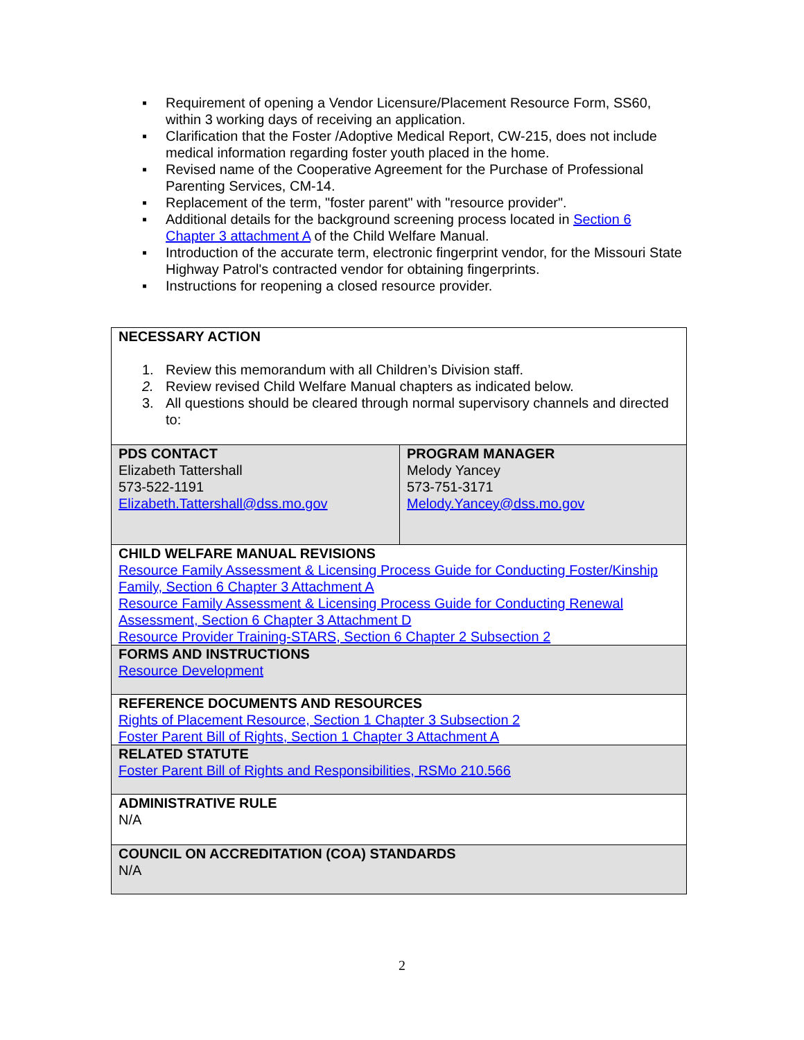▪ Requirement of opening a Vendor Licensure/Placement Resource Form, SS60, within 3 working days of receiving an application.
▪ Clarification that the Foster /Adoptive Medical Report, CW-215, does not include medical information regarding foster youth placed in the home.
▪ Revised name of the Cooperative Agreement for the Purchase of Professional Parenting Services, CM-14.
▪ Replacement of the term, "foster parent" with "resource provider".
▪ Additional details for the background screening process located in Section 6 Chapter 3 attachment A of the Child Welfare Manual.
▪ Introduction of the accurate term, electronic fingerprint vendor, for the Missouri State Highway Patrol's contracted vendor for obtaining fingerprints.
▪ Instructions for reopening a closed resource provider.
| NECESSARY ACTION 1. Review this memorandum with all Children’s Division staff. 2. Review revised Child Welfare Manual chapters as indicated below. 3. All questions should be cleared through normal supervisory channels and directed to: | |
| PDS CONTACT Elizabeth Tattershall 573-522-1191 Elizabeth.Tattershall@dss.mo.gov | PROGRAM MANAGER Melody Yancey 573-751-3171 Melody.Yancey@dss.mo.gov |
| CHILD WELFARE MANUAL REVISIONS Resource Family Assessment & Licensing Process Guide for Conducting Foster/Kinship Family, Section 6 Chapter 3 Attachment A Resource Family Assessment & Licensing Process Guide for Conducting Renewal Assessment, Section 6 Chapter 3 Attachment D Resource Provider Training-STARS, Section 6 Chapter 2 Subsection 2 | |
| FORMS AND INSTRUCTIONS Resource Development | |
| REFERENCE DOCUMENTS AND RESOURCES Rights of Placement Resource, Section 1 Chapter 3 Subsection 2 Foster Parent Bill of Rights, Section 1 Chapter 3 Attachment A | |
| RELATED STATUTE Foster Parent Bill of Rights and Responsibilities, RSMo 210.566 | |
| ADMINISTRATIVE RULE N/A | |
| COUNCIL ON ACCREDITATION (COA) STANDARDS N/A | |
2